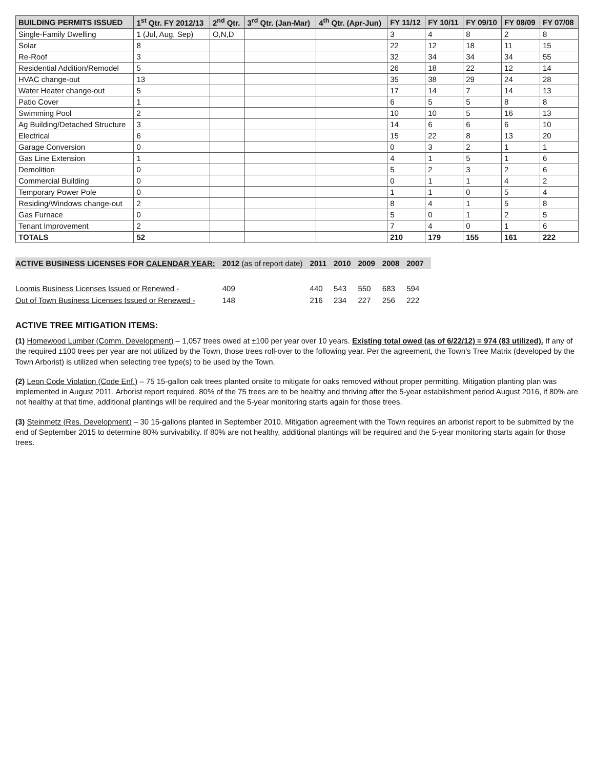| BUILDING PERMITS ISSUED | 1<sup>st</sup> Qtr. FY 2012/13 | 2<sup>nd</sup> Qtr. | 3<sup>rd</sup> Qtr. (Jan-Mar) | 4<sup>th</sup> Qtr. (Apr-Jun) | FY 11/12 | FY 10/11 | FY 09/10 | FY 08/09 | FY 07/08 |
| --- | --- | --- | --- | --- | --- | --- | --- | --- | --- |
| Single-Family Dwelling | 1 (Jul, Aug, Sep) | O,N,D | | | 3 | 4 | 8 | 2 | 8 |
| Solar | 8 | | | | 22 | 12 | 18 | 11 | 15 |
| Re-Roof | 3 | | | | 32 | 34 | 34 | 34 | 55 |
| Residential Addition/Remodel | 5 | | | | 26 | 18 | 22 | 12 | 14 |
| HVAC change-out | 13 | | | | 35 | 38 | 29 | 24 | 28 |
| Water Heater change-out | 5 | | | | 17 | 14 | 7 | 14 | 13 |
| Patio Cover | 1 | | | | 6 | 5 | 5 | 8 | 8 |
| Swimming Pool | 2 | | | | 10 | 10 | 5 | 16 | 13 |
| Ag Building/Detached Structure | 3 | | | | 14 | 6 | 6 | 6 | 10 |
| Electrical | 6 | | | | 15 | 22 | 8 | 13 | 20 |
| Garage Conversion | 0 | | | | 0 | 3 | 2 | 1 | 1 |
| Gas Line Extension | 1 | | | | 4 | 1 | 5 | 1 | 6 |
| Demolition | 0 | | | | 5 | 2 | 3 | 2 | 6 |
| Commercial Building | 0 | | | | 0 | 1 | 1 | 4 | 2 |
| Temporary Power Pole | 0 | | | | 1 | 1 | 0 | 5 | 4 |
| Residing/Windows change-out | 2 | | | | 8 | 4 | 1 | 5 | 8 |
| Gas Furnace | 0 | | | | 5 | 0 | 1 | 2 | 5 |
| Tenant Improvement | 2 | | | | 7 | 4 | 0 | 1 | 6 |
| TOTALS | 52 | | | | 210 | 179 | 155 | 161 | 222 |
| ACTIVE BUSINESS LICENSES FOR CALENDAR YEAR: | 2012 (as of report date) | 2011 | 2010 | 2009 | 2008 | 2007 |
| --- | --- | --- | --- | --- | --- | --- |
| Loomis Business Licenses Issued or Renewed - | 409 | 440 | 543 | 550 | 683 | 594 |
| Out of Town Business Licenses Issued or Renewed - | 148 | 216 | 234 | 227 | 256 | 222 |
ACTIVE TREE MITIGATION ITEMS:
(1) Homewood Lumber (Comm. Development) – 1,057 trees owed at ±100 per year over 10 years. Existing total owed (as of 6/22/12) = 974 (83 utilized). If any of the required ±100 trees per year are not utilized by the Town, those trees roll-over to the following year. Per the agreement, the Town's Tree Matrix (developed by the Town Arborist) is utilized when selecting tree type(s) to be used by the Town.
(2) Leon Code Violation (Code Enf.) – 75 15-gallon oak trees planted onsite to mitigate for oaks removed without proper permitting. Mitigation planting plan was implemented in August 2011. Arborist report required. 80% of the 75 trees are to be healthy and thriving after the 5-year establishment period August 2016, if 80% are not healthy at that time, additional plantings will be required and the 5-year monitoring starts again for those trees.
(3) Steinmetz (Res. Development) – 30 15-gallons planted in September 2010. Mitigation agreement with the Town requires an arborist report to be submitted by the end of September 2015 to determine 80% survivability. If 80% are not healthy, additional plantings will be required and the 5-year monitoring starts again for those trees.